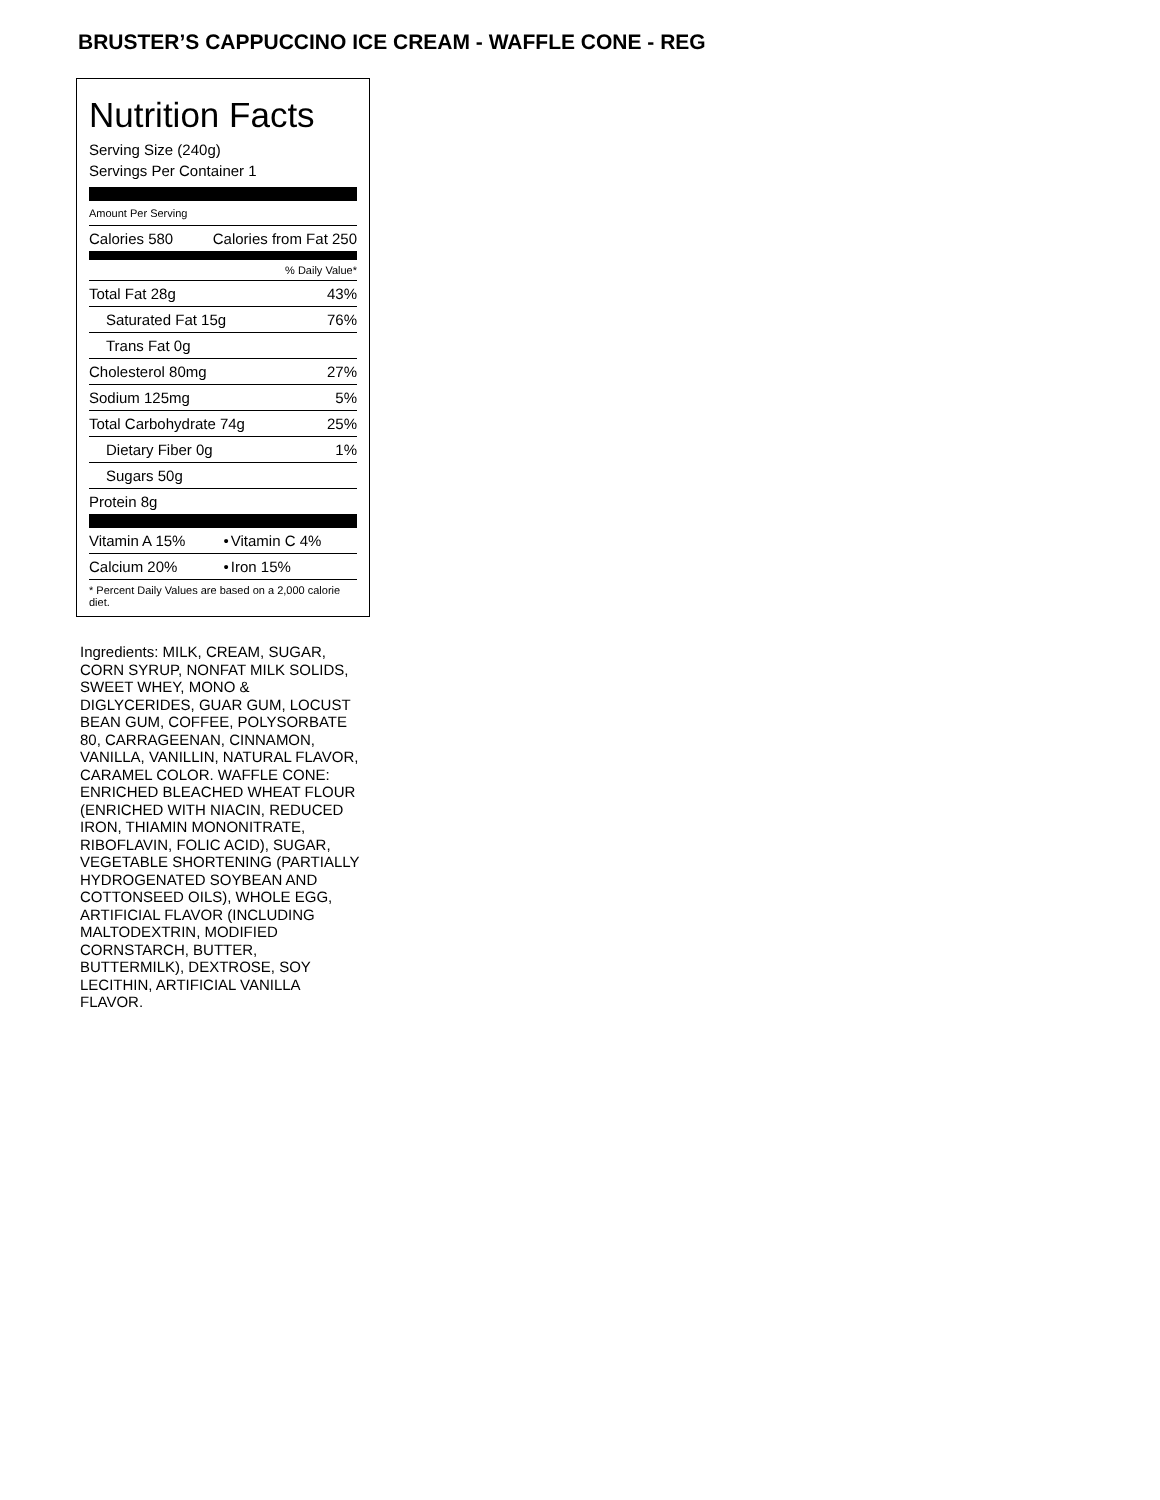BRUSTER’S CAPPUCCINO ICE CREAM - WAFFLE CONE - REG
Nutrition Facts
Serving Size (240g)
Servings Per Container 1
Amount Per Serving
| Calories 580 | Calories from Fat 250 |
% Daily Value*
| Total Fat 28g | 43% |
| Saturated Fat 15g | 76% |
| Trans Fat 0g | |
| Cholesterol 80mg | 27% |
| Sodium 125mg | 5% |
| Total Carbohydrate 74g | 25% |
| Dietary Fiber 0g | 1% |
| Sugars 50g | |
| Protein 8g | |
| Vitamin A 15% | • | Vitamin C 4% |
| Calcium 20% | • | Iron 15% |
| * Percent Daily Values are based on a 2,000 calorie diet. | | |
Ingredients: MILK, CREAM, SUGAR, CORN SYRUP, NONFAT MILK SOLIDS, SWEET WHEY, MONO & DIGLYCERIDES, GUAR GUM, LOCUST BEAN GUM, COFFEE, POLYSORBATE 80, CARRAGEENAN, CINNAMON, VANILLA, VANILLIN, NATURAL FLAVOR, CARAMEL COLOR. WAFFLE CONE: ENRICHED BLEACHED WHEAT FLOUR (ENRICHED WITH NIACIN, REDUCED IRON, THIAMIN MONONITRATE, RIBOFLAVIN, FOLIC ACID), SUGAR, VEGETABLE SHORTENING (PARTIALLY HYDROGENATED SOYBEAN AND COTTONSEED OILS), WHOLE EGG, ARTIFICIAL FLAVOR (INCLUDING MALTODEXTRIN, MODIFIED CORNSTARCH, BUTTER, BUTTERMILK), DEXTROSE, SOY LECITHIN, ARTIFICIAL VANILLA FLAVOR.